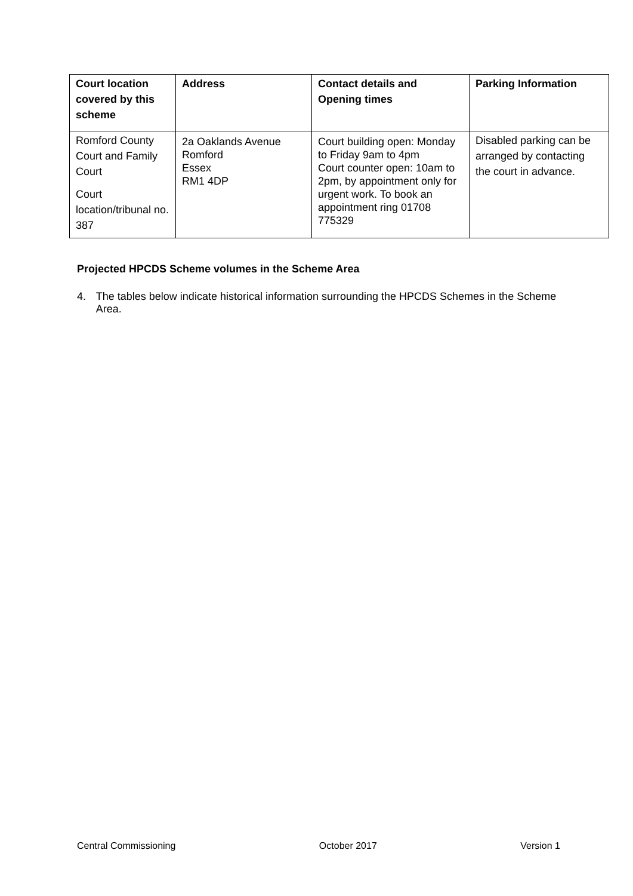| Court location covered by this scheme | Address | Contact details and Opening times | Parking Information |
| --- | --- | --- | --- |
| Romford County Court and Family Court Court location/tribunal no. 387 | 2a Oaklands Avenue Romford Essex RM1 4DP | Court building open: Monday to Friday 9am to 4pm Court counter open: 10am to 2pm, by appointment only for urgent work. To book an appointment ring 01708 775329 | Disabled parking can be arranged by contacting the court in advance. |
Projected HPCDS Scheme volumes in the Scheme Area
4. The tables below indicate historical information surrounding the HPCDS Schemes in the Scheme Area.
Central Commissioning October 2017 Version 1